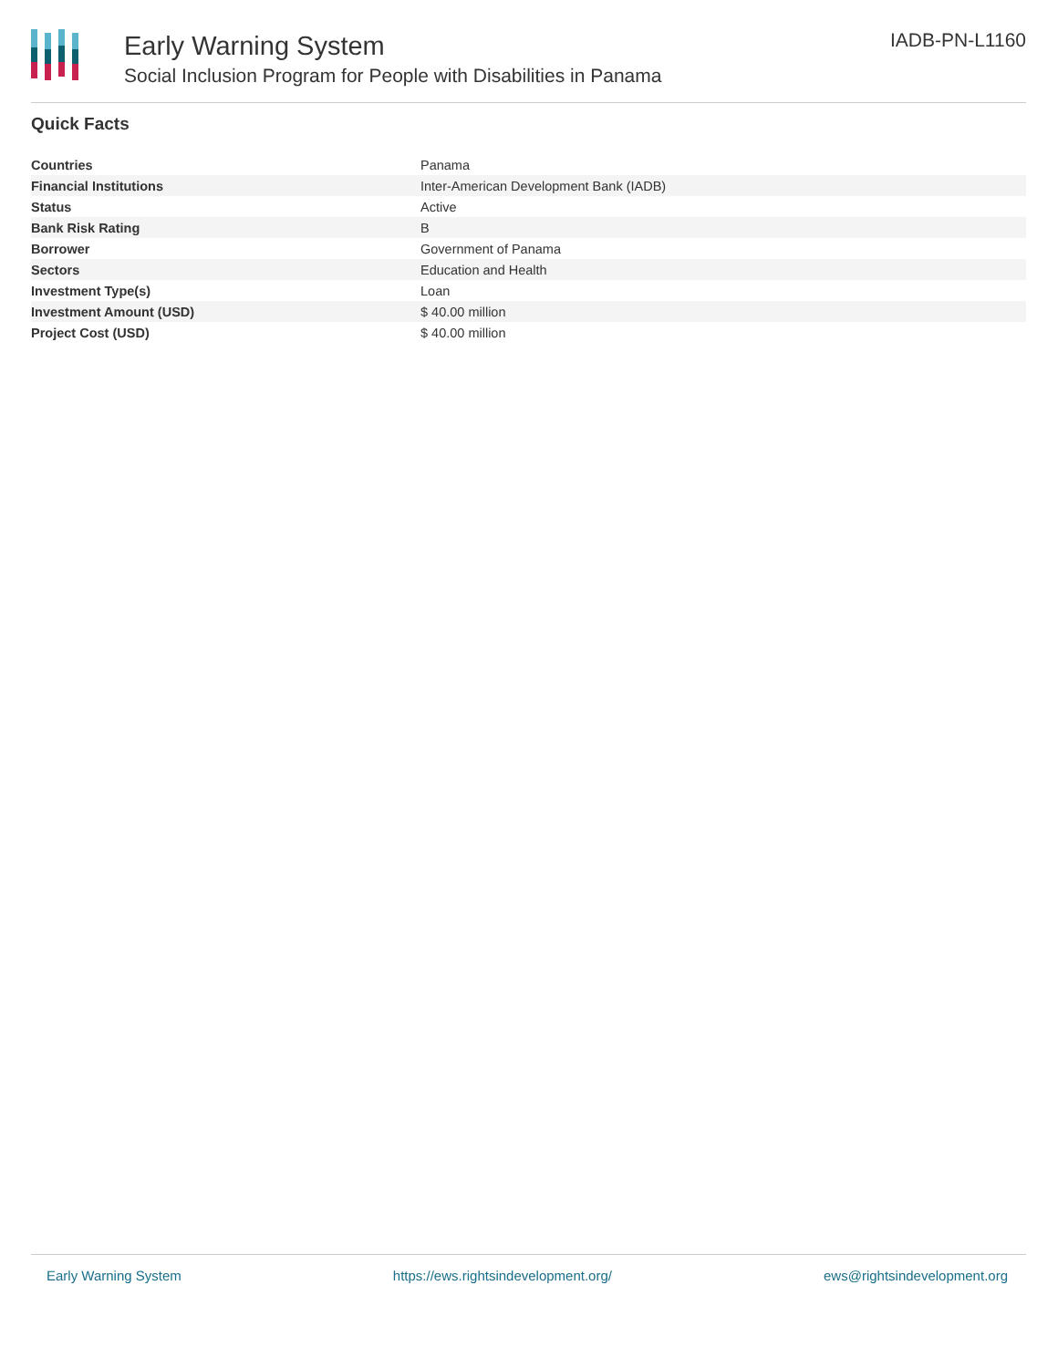Early Warning System
Social Inclusion Program for People with Disabilities in Panama
IADB-PN-L1160
Quick Facts
| Countries | Panama |
| Financial Institutions | Inter-American Development Bank (IADB) |
| Status | Active |
| Bank Risk Rating | B |
| Borrower | Government of Panama |
| Sectors | Education and Health |
| Investment Type(s) | Loan |
| Investment Amount (USD) | $ 40.00 million |
| Project Cost (USD) | $ 40.00 million |
Early Warning System https://ews.rightsindevelopment.org/ ews@rightsindevelopment.org